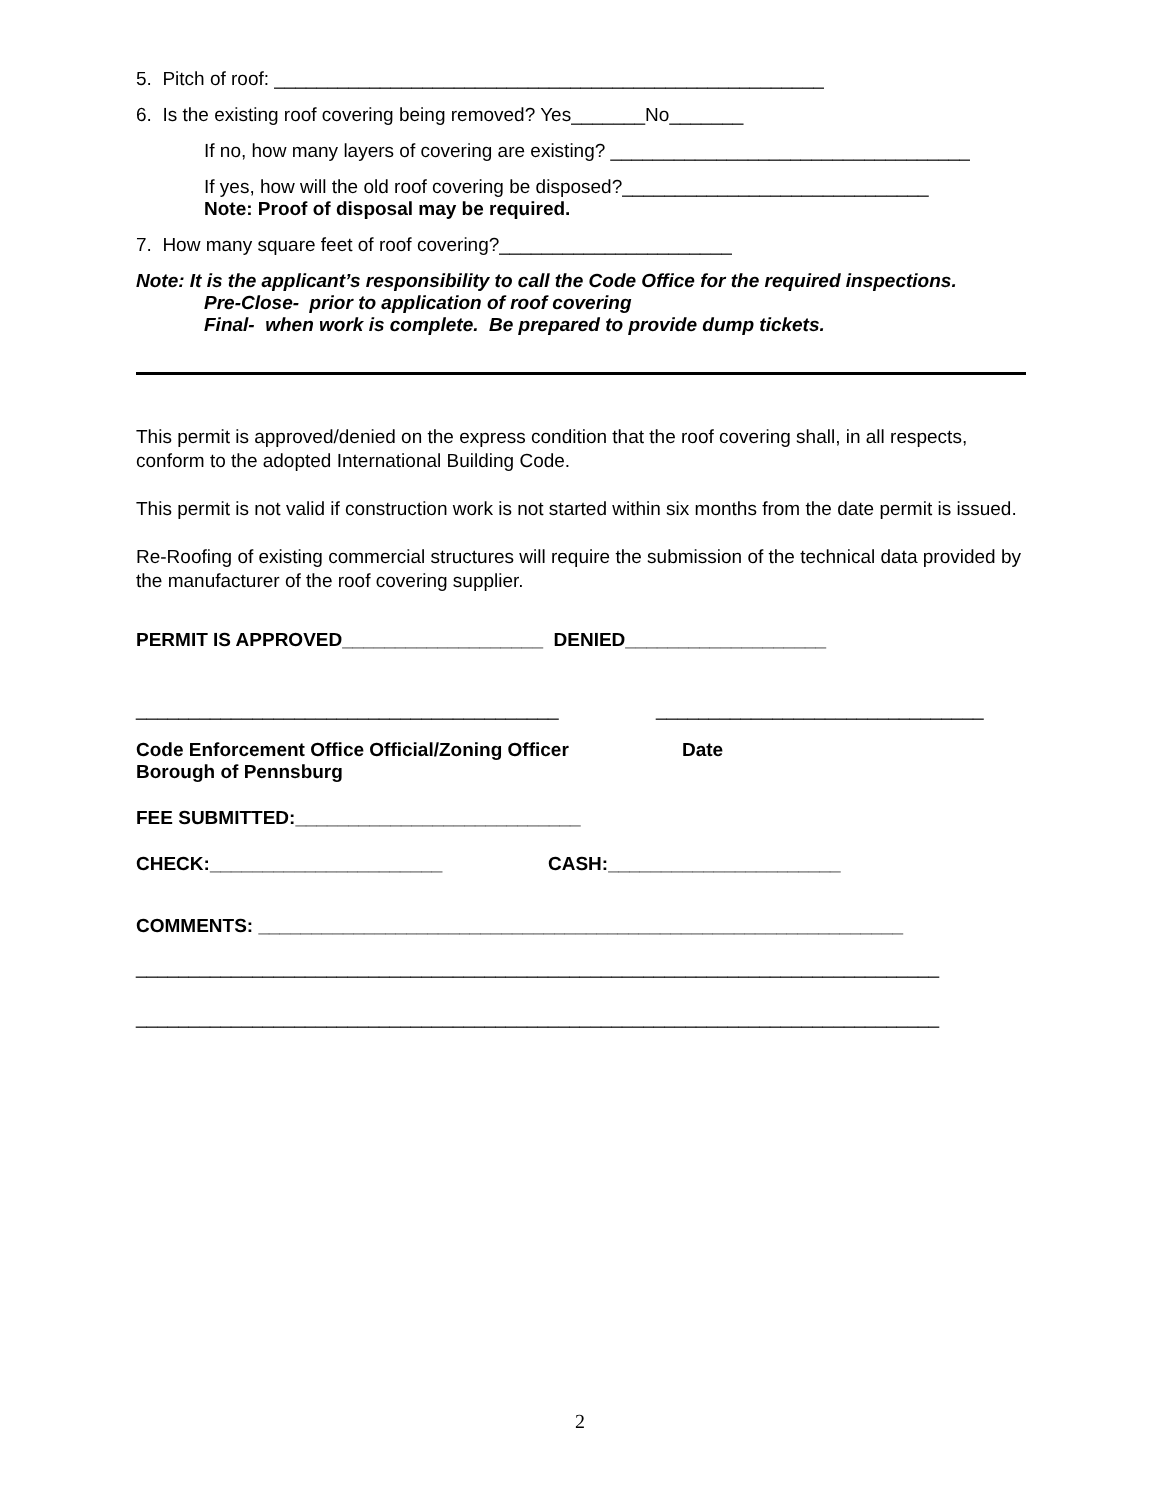5. Pitch of roof: ____________________________________________________
6. Is the existing roof covering being removed? Yes_______No_______
If no, how many layers of covering are existing? __________________________________
If yes, how will the old roof covering be disposed?_____________________________
Note: Proof of disposal may be required.
7. How many square feet of roof covering?______________________
Note: It is the applicant’s responsibility to call the Code Office for the required inspections.
Pre-Close- prior to application of roof covering
Final- when work is complete. Be prepared to provide dump tickets.
This permit is approved/denied on the express condition that the roof covering shall, in all respects, conform to the adopted International Building Code.
This permit is not valid if construction work is not started within six months from the date permit is issued.
Re-Roofing of existing commercial structures will require the submission of the technical data provided by the manufacturer of the roof covering supplier.
PERMIT IS APPROVED___________________ DENIED___________________
________________________________________ _______________________________
Code Enforcement Office Official/Zoning Officer Date
Borough of Pennsburg
FEE SUBMITTED:___________________________
CHECK:______________________ CASH:______________________
COMMENTS: _____________________________________________________________
____________________________________________________________________________
____________________________________________________________________________
2